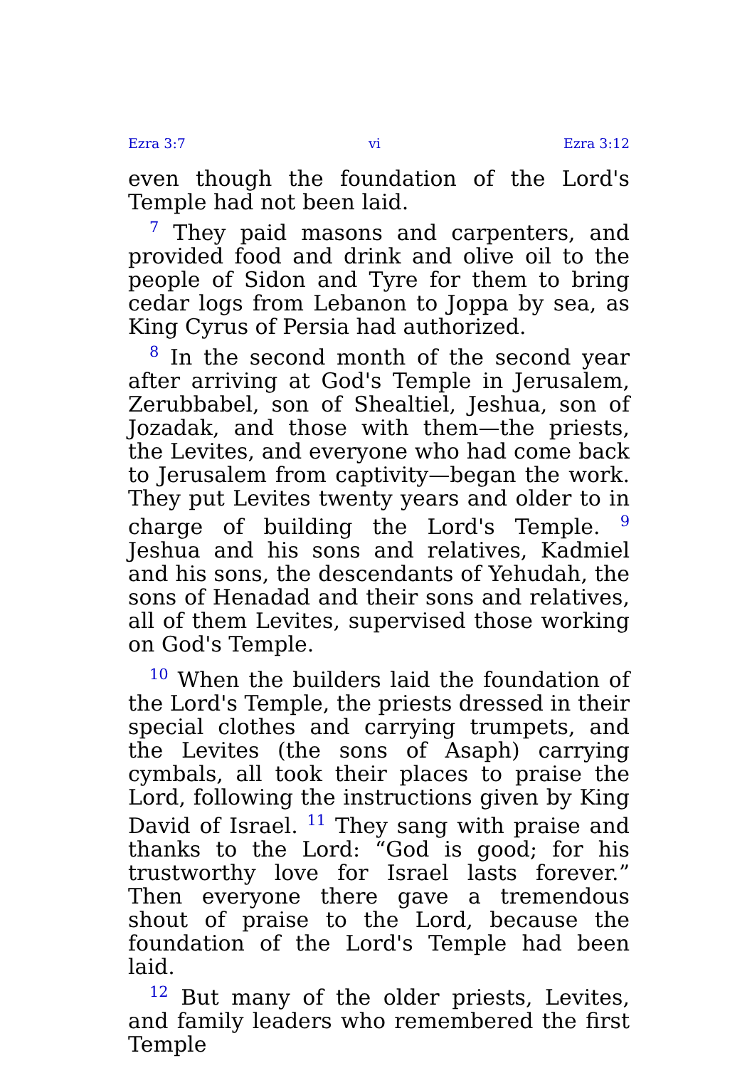Ezra 3:7 vi Ezra 3:12
even though the foundation of the Lord's Temple had not been laid.
<sup>7</sup> They paid masons and carpenters, and provided food and drink and olive oil to the people of Sidon and Tyre for them to bring cedar logs from Lebanon to Joppa by sea, as King Cyrus of Persia had authorized.
<sup>8</sup> In the second month of the second year after arriving at God's Temple in Jerusalem, Zerubbabel, son of Shealtiel, Jeshua, son of Jozadak, and those with them—the priests, the Levites, and everyone who had come back to Jerusalem from captivity—began the work. They put Levites twenty years and older to in charge of building the Lord's Temple. <sup>9</sup> Jeshua and his sons and relatives, Kadmiel and his sons, the descendants of Yehudah, the sons of Henadad and their sons and relatives, all of them Levites, supervised those working on God's Temple.
<sup>10</sup> When the builders laid the foundation of the Lord's Temple, the priests dressed in their special clothes and carrying trumpets, and the Levites (the sons of Asaph) carrying cymbals, all took their places to praise the Lord, following the instructions given by King David of Israel. <sup>11</sup> They sang with praise and thanks to the Lord: “God is good; for his trustworthy love for Israel lasts forever.” Then everyone there gave a tremendous shout of praise to the Lord, because the foundation of the Lord's Temple had been laid.
<sup>12</sup> But many of the older priests, Levites, and family leaders who remembered the first Temple